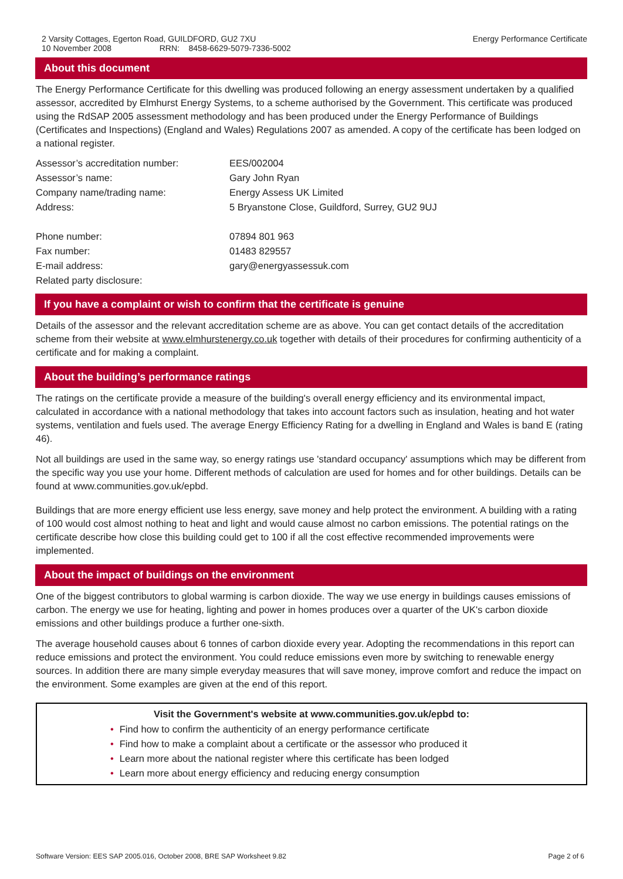2 Varsity Cottages, Egerton Road, GUILDFORD, GU2 7XU
10 November 2008 RRN: 8458-6629-5079-7336-5002
Energy Performance Certificate
About this document
The Energy Performance Certificate for this dwelling was produced following an energy assessment undertaken by a qualified assessor, accredited by Elmhurst Energy Systems, to a scheme authorised by the Government. This certificate was produced using the RdSAP 2005 assessment methodology and has been produced under the Energy Performance of Buildings (Certificates and Inspections) (England and Wales) Regulations 2007 as amended. A copy of the certificate has been lodged on a national register.
| Assessor’s accreditation number: | EES/002004 |
| Assessor’s name: | Gary John Ryan |
| Company name/trading name: | Energy Assess UK Limited |
| Address: | 5 Bryanstone Close, Guildford, Surrey, GU2 9UJ |
| Phone number: | 07894 801 963 |
| Fax number: | 01483 829557 |
| E-mail address: | gary@energyassessuk.com |
| Related party disclosure: | |
If you have a complaint or wish to confirm that the certificate is genuine
Details of the assessor and the relevant accreditation scheme are as above. You can get contact details of the accreditation scheme from their website at www.elmhurstenergy.co.uk together with details of their procedures for confirming authenticity of a certificate and for making a complaint.
About the building’s performance ratings
The ratings on the certificate provide a measure of the building's overall energy efficiency and its environmental impact, calculated in accordance with a national methodology that takes into account factors such as insulation, heating and hot water systems, ventilation and fuels used. The average Energy Efficiency Rating for a dwelling in England and Wales is band E (rating 46).
Not all buildings are used in the same way, so energy ratings use 'standard occupancy' assumptions which may be different from the specific way you use your home. Different methods of calculation are used for homes and for other buildings. Details can be found at www.communities.gov.uk/epbd.
Buildings that are more energy efficient use less energy, save money and help protect the environment. A building with a rating of 100 would cost almost nothing to heat and light and would cause almost no carbon emissions. The potential ratings on the certificate describe how close this building could get to 100 if all the cost effective recommended improvements were implemented.
About the impact of buildings on the environment
One of the biggest contributors to global warming is carbon dioxide. The way we use energy in buildings causes emissions of carbon. The energy we use for heating, lighting and power in homes produces over a quarter of the UK's carbon dioxide emissions and other buildings produce a further one-sixth.
The average household causes about 6 tonnes of carbon dioxide every year. Adopting the recommendations in this report can reduce emissions and protect the environment. You could reduce emissions even more by switching to renewable energy sources. In addition there are many simple everyday measures that will save money, improve comfort and reduce the impact on the environment. Some examples are given at the end of this report.
Visit the Government's website at www.communities.gov.uk/epbd to:
• Find how to confirm the authenticity of an energy performance certificate
• Find how to make a complaint about a certificate or the assessor who produced it
• Learn more about the national register where this certificate has been lodged
• Learn more about energy efficiency and reducing energy consumption
Software Version: EES SAP 2005.016, October 2008, BRE SAP Worksheet 9.82 Page 2 of 6